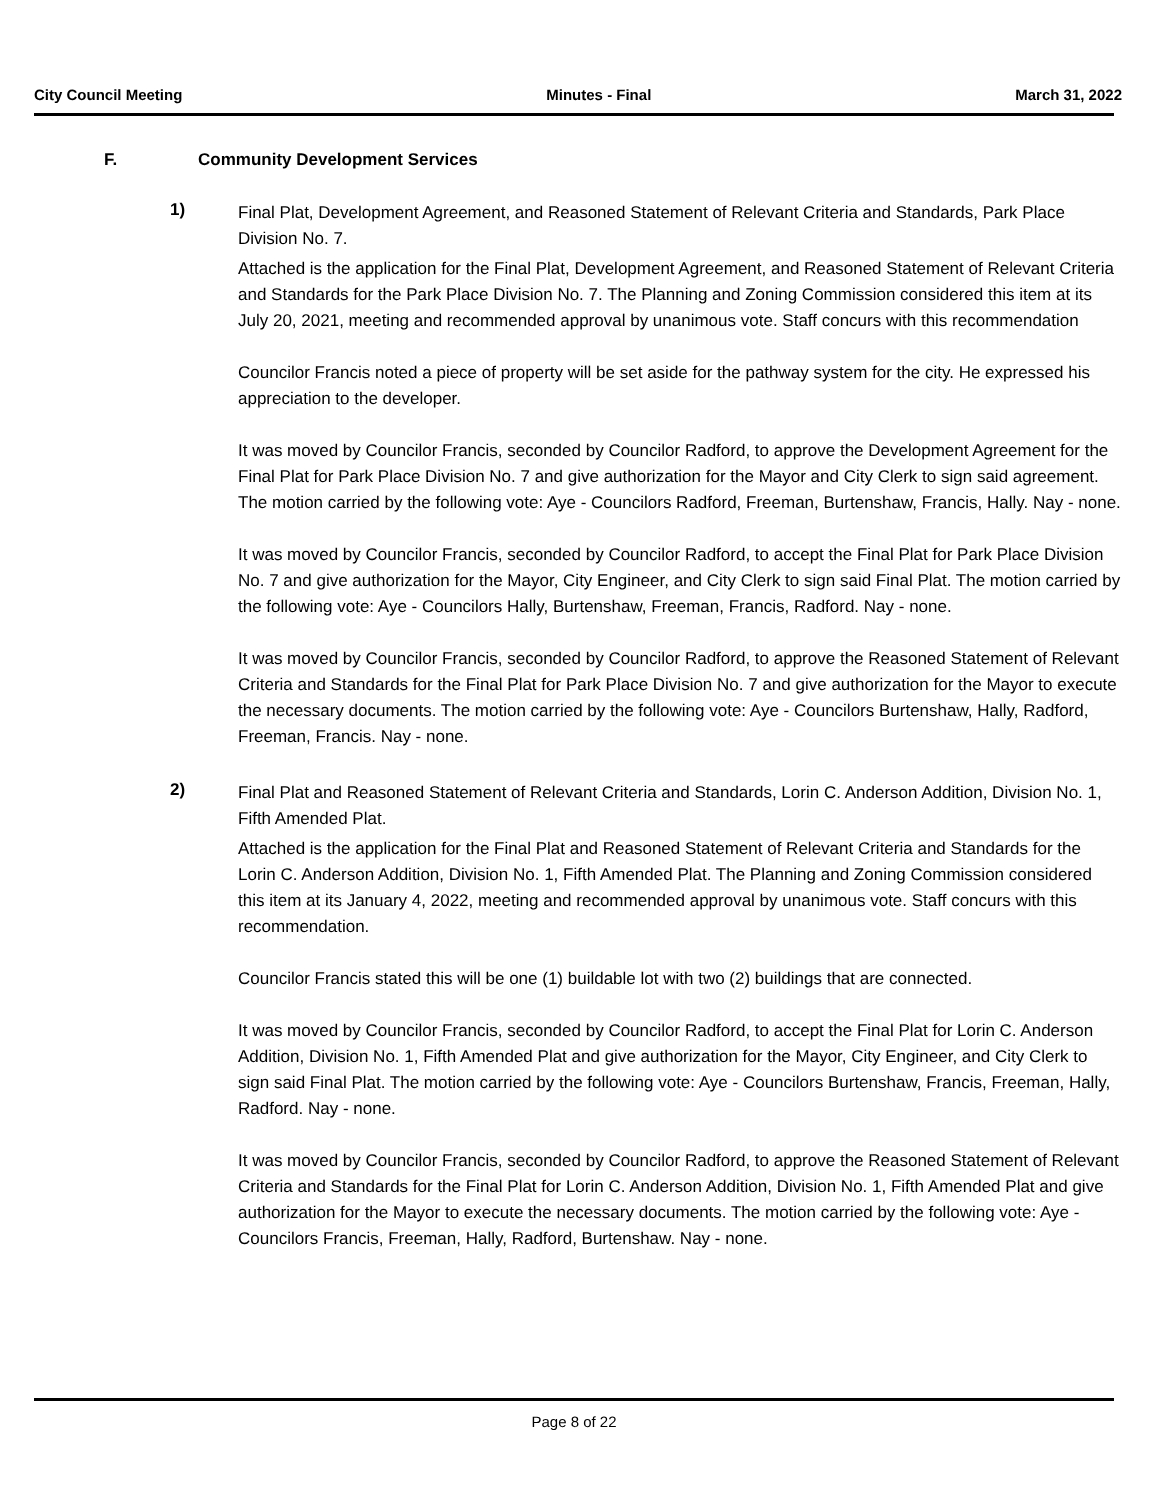City Council Meeting Minutes - Final March 31, 2022
F. Community Development Services
1)
Final Plat, Development Agreement, and Reasoned Statement of Relevant Criteria and Standards, Park Place Division No. 7.
Attached is the application for the Final Plat, Development Agreement, and Reasoned Statement of Relevant Criteria and Standards for the Park Place Division No. 7. The Planning and Zoning Commission considered this item at its July 20, 2021, meeting and recommended approval by unanimous vote. Staff concurs with this recommendation
Councilor Francis noted a piece of property will be set aside for the pathway system for the city. He expressed his appreciation to the developer.
It was moved by Councilor Francis, seconded by Councilor Radford, to approve the Development Agreement for the Final Plat for Park Place Division No. 7 and give authorization for the Mayor and City Clerk to sign said agreement. The motion carried by the following vote: Aye - Councilors Radford, Freeman, Burtenshaw, Francis, Hally. Nay - none.
It was moved by Councilor Francis, seconded by Councilor Radford, to accept the Final Plat for Park Place Division No. 7 and give authorization for the Mayor, City Engineer, and City Clerk to sign said Final Plat. The motion carried by the following vote: Aye - Councilors Hally, Burtenshaw, Freeman, Francis, Radford. Nay - none.
It was moved by Councilor Francis, seconded by Councilor Radford, to approve the Reasoned Statement of Relevant Criteria and Standards for the Final Plat for Park Place Division No. 7 and give authorization for the Mayor to execute the necessary documents. The motion carried by the following vote: Aye - Councilors Burtenshaw, Hally, Radford, Freeman, Francis. Nay - none.
2)
Final Plat and Reasoned Statement of Relevant Criteria and Standards, Lorin C. Anderson Addition, Division No. 1, Fifth Amended Plat.
Attached is the application for the Final Plat and Reasoned Statement of Relevant Criteria and Standards for the Lorin C. Anderson Addition, Division No. 1, Fifth Amended Plat. The Planning and Zoning Commission considered this item at its January 4, 2022, meeting and recommended approval by unanimous vote. Staff concurs with this recommendation.
Councilor Francis stated this will be one (1) buildable lot with two (2) buildings that are connected.
It was moved by Councilor Francis, seconded by Councilor Radford, to accept the Final Plat for Lorin C. Anderson Addition, Division No. 1, Fifth Amended Plat and give authorization for the Mayor, City Engineer, and City Clerk to sign said Final Plat. The motion carried by the following vote: Aye - Councilors Burtenshaw, Francis, Freeman, Hally, Radford. Nay - none.
It was moved by Councilor Francis, seconded by Councilor Radford, to approve the Reasoned Statement of Relevant Criteria and Standards for the Final Plat for Lorin C. Anderson Addition, Division No. 1, Fifth Amended Plat and give authorization for the Mayor to execute the necessary documents. The motion carried by the following vote: Aye - Councilors Francis, Freeman, Hally, Radford, Burtenshaw. Nay - none.
Page 8 of 22